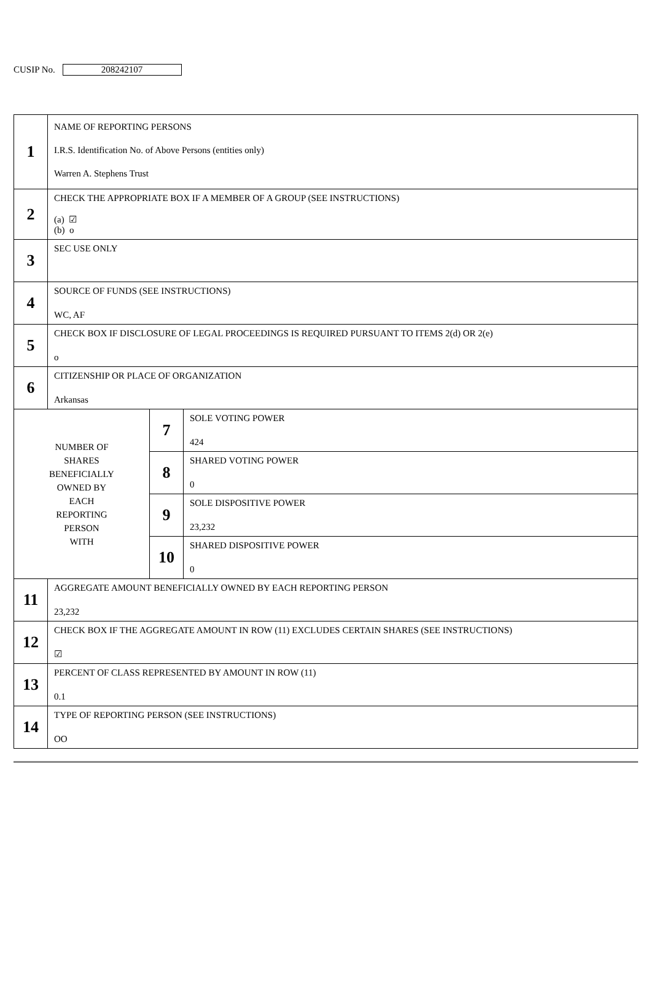CUSIP No. 208242107
| 1 | NAME OF REPORTING PERSONS I.R.S. Identification No. of Above Persons (entities only) Warren A. Stephens Trust | | |
| 2 | CHECK THE APPROPRIATE BOX IF A MEMBER OF A GROUP (SEE INSTRUCTIONS) (a) ☑ (b) o | | |
| 3 | SEC USE ONLY | | |
| 4 | SOURCE OF FUNDS (SEE INSTRUCTIONS) WC, AF | | |
| 5 | CHECK BOX IF DISCLOSURE OF LEGAL PROCEEDINGS IS REQUIRED PURSUANT TO ITEMS 2(d) OR 2(e) o | | |
| 6 | CITIZENSHIP OR PLACE OF ORGANIZATION Arkansas | | |
| NUMBER OF SHARES BENEFICIALLY OWNED BY EACH REPORTING PERSON WITH | | 7 | SOLE VOTING POWER 424 |
| | | 8 | SHARED VOTING POWER 0 |
| | | 9 | SOLE DISPOSITIVE POWER 23,232 |
| | | 10 | SHARED DISPOSITIVE POWER 0 |
| 11 | AGGREGATE AMOUNT BENEFICIALLY OWNED BY EACH REPORTING PERSON 23,232 | | |
| 12 | CHECK BOX IF THE AGGREGATE AMOUNT IN ROW (11) EXCLUDES CERTAIN SHARES (SEE INSTRUCTIONS) ☑ | | |
| 13 | PERCENT OF CLASS REPRESENTED BY AMOUNT IN ROW (11) 0.1 | | |
| 14 | TYPE OF REPORTING PERSON (SEE INSTRUCTIONS) OO | | |